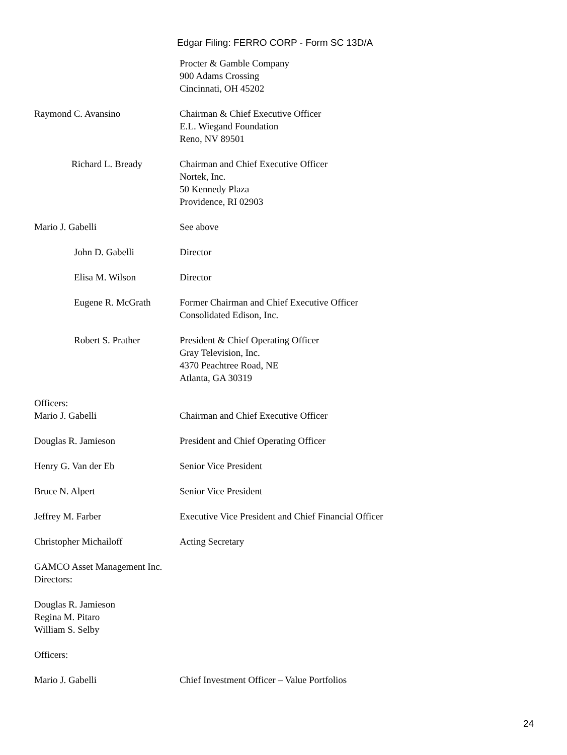Edgar Filing: FERRO CORP - Form SC 13D/A
Procter & Gamble Company
900 Adams Crossing
Cincinnati, OH 45202
Raymond C. Avansino Chairman & Chief Executive Officer
E.L. Wiegand Foundation
Reno, NV 89501
Richard L. Bready Chairman and Chief Executive Officer
Nortek, Inc.
50 Kennedy Plaza
Providence, RI 02903
Mario J. Gabelli See above
John D. Gabelli Director
Elisa M. Wilson Director
Eugene R. McGrath Former Chairman and Chief Executive Officer
Consolidated Edison, Inc.
Robert S. Prather President & Chief Operating Officer
Gray Television, Inc.
4370 Peachtree Road, NE
Atlanta, GA 30319
Officers:
Mario J. Gabelli Chairman and Chief Executive Officer
Douglas R. Jamieson President and Chief Operating Officer
Henry G. Van der Eb Senior Vice President
Bruce N. Alpert Senior Vice President
Jeffrey M. Farber Executive Vice President and Chief Financial Officer
Christopher Michailoff Acting Secretary
GAMCO Asset Management Inc.
Directors:
Douglas R. Jamieson
Regina M. Pitaro
William S. Selby
Officers:
Mario J. Gabelli Chief Investment Officer – Value Portfolios
24